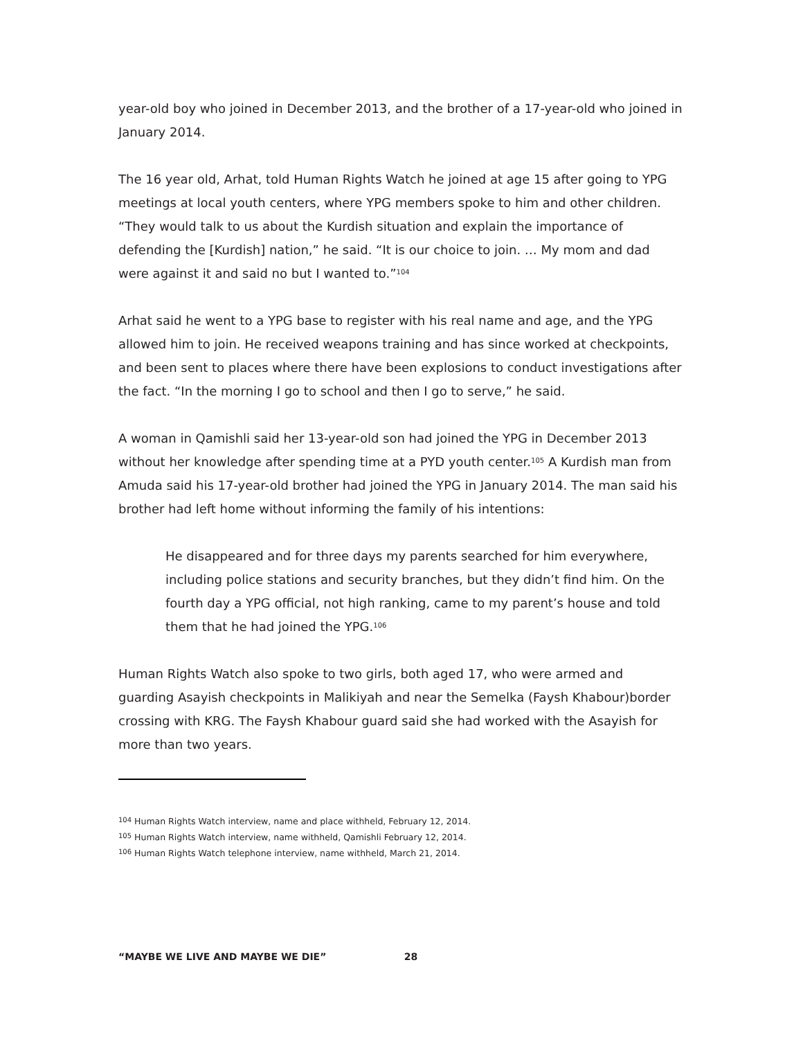year-old boy who joined in December 2013, and the brother of a 17-year-old who joined in January 2014.
The 16 year old, Arhat, told Human Rights Watch he joined at age 15 after going to YPG meetings at local youth centers, where YPG members spoke to him and other children. “They would talk to us about the Kurdish situation and explain the importance of defending the [Kurdish] nation,” he said. “It is our choice to join. … My mom and dad were against it and said no but I wanted to.”<sup>104</sup>
Arhat said he went to a YPG base to register with his real name and age, and the YPG allowed him to join. He received weapons training and has since worked at checkpoints, and been sent to places where there have been explosions to conduct investigations after the fact. “In the morning I go to school and then I go to serve,” he said.
A woman in Qamishli said her 13-year-old son had joined the YPG in December 2013 without her knowledge after spending time at a PYD youth center.<sup>105</sup> A Kurdish man from Amuda said his 17-year-old brother had joined the YPG in January 2014. The man said his brother had left home without informing the family of his intentions:
He disappeared and for three days my parents searched for him everywhere, including police stations and security branches, but they didn’t find him. On the fourth day a YPG official, not high ranking, came to my parent’s house and told them that he had joined the YPG.<sup>106</sup>
Human Rights Watch also spoke to two girls, both aged 17, who were armed and guarding Asayish checkpoints in Malikiyah and near the Semelka (Faysh Khabour)border crossing with KRG. The Faysh Khabour guard said she had worked with the Asayish for more than two years.
<sup>104</sup> Human Rights Watch interview, name and place withheld, February 12, 2014.
<sup>105</sup> Human Rights Watch interview, name withheld, Qamishli February 12, 2014.
<sup>106</sup> Human Rights Watch telephone interview, name withheld, March 21, 2014.
“MAYBE WE LIVE AND MAYBE WE DIE” 28